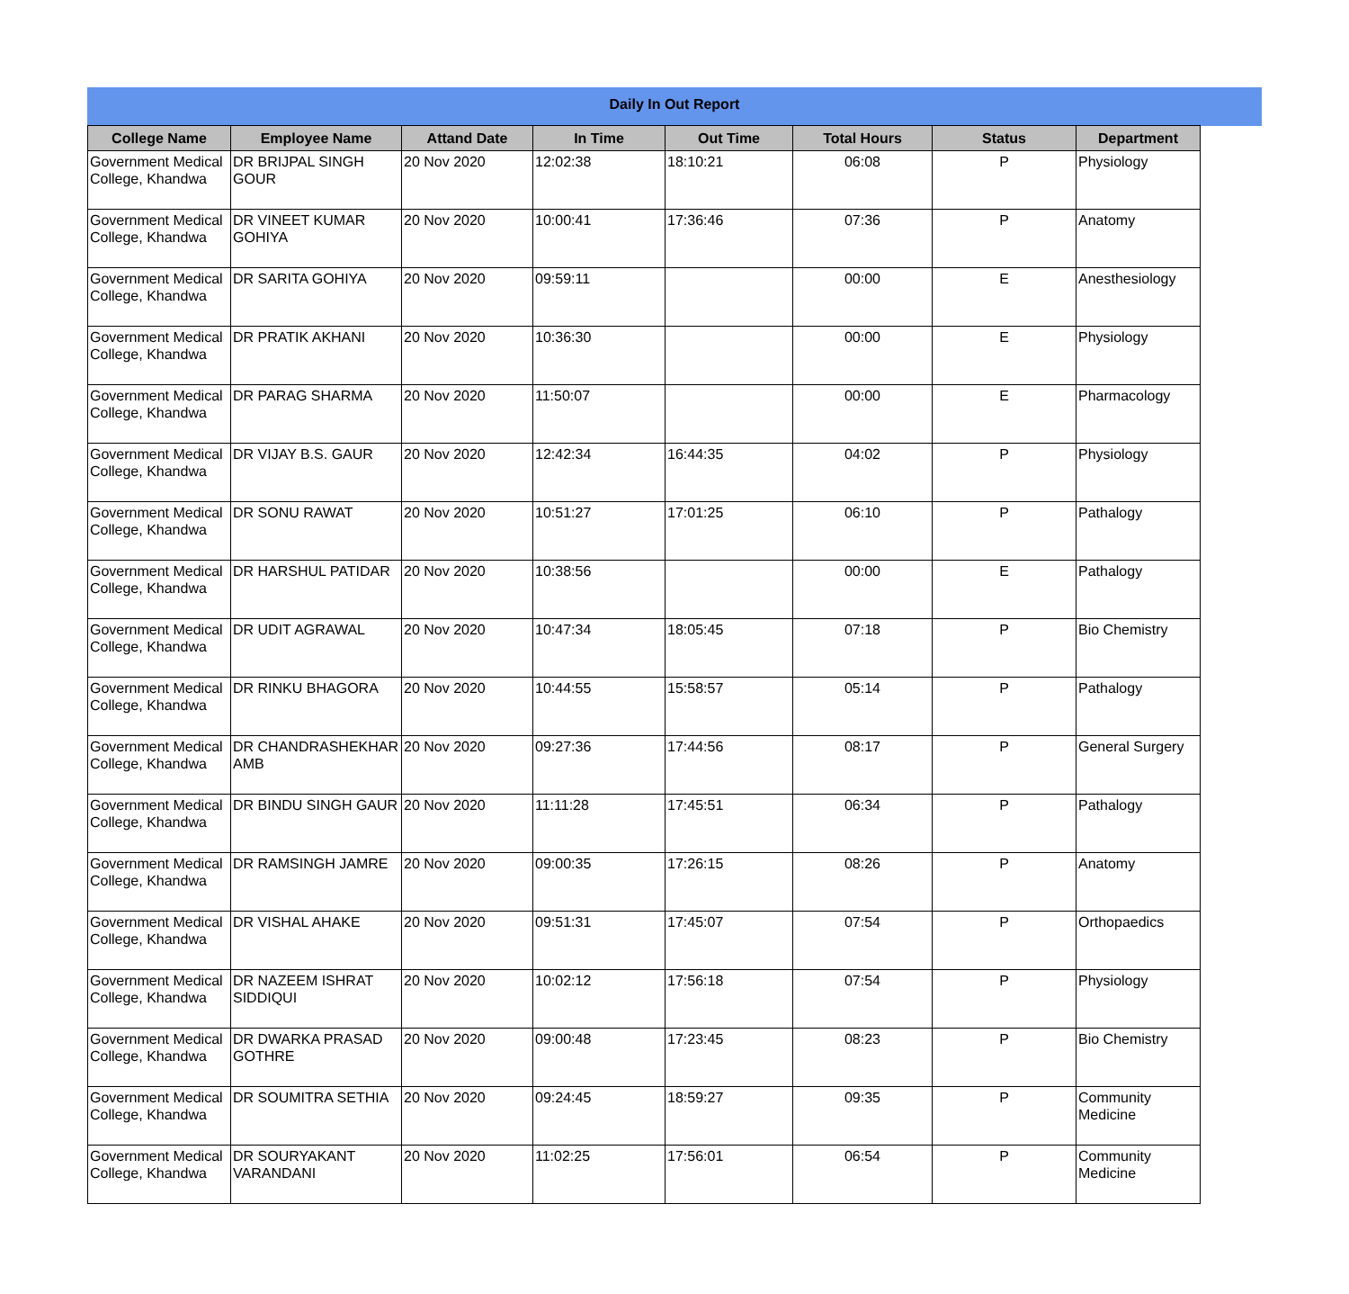Daily In Out Report
| College Name | Employee Name | Attand Date | In Time | Out Time | Total Hours | Status | Department |
| --- | --- | --- | --- | --- | --- | --- | --- |
| Government Medical College, Khandwa | DR BRIJPAL SINGH GOUR | 20 Nov 2020 | 12:02:38 | 18:10:21 | 06:08 | P | Physiology |
| Government Medical College, Khandwa | DR VINEET KUMAR GOHIYA | 20 Nov 2020 | 10:00:41 | 17:36:46 | 07:36 | P | Anatomy |
| Government Medical College, Khandwa | DR SARITA GOHIYA | 20 Nov 2020 | 09:59:11 | | 00:00 | E | Anesthesiology |
| Government Medical College, Khandwa | DR PRATIK AKHANI | 20 Nov 2020 | 10:36:30 | | 00:00 | E | Physiology |
| Government Medical College, Khandwa | DR PARAG SHARMA | 20 Nov 2020 | 11:50:07 | | 00:00 | E | Pharmacology |
| Government Medical College, Khandwa | DR VIJAY B.S. GAUR | 20 Nov 2020 | 12:42:34 | 16:44:35 | 04:02 | P | Physiology |
| Government Medical College, Khandwa | DR SONU RAWAT | 20 Nov 2020 | 10:51:27 | 17:01:25 | 06:10 | P | Pathalogy |
| Government Medical College, Khandwa | DR HARSHUL PATIDAR | 20 Nov 2020 | 10:38:56 | | 00:00 | E | Pathalogy |
| Government Medical College, Khandwa | DR UDIT AGRAWAL | 20 Nov 2020 | 10:47:34 | 18:05:45 | 07:18 | P | Bio Chemistry |
| Government Medical College, Khandwa | DR RINKU BHAGORA | 20 Nov 2020 | 10:44:55 | 15:58:57 | 05:14 | P | Pathalogy |
| Government Medical College, Khandwa | DR CHANDRASHEKHAR AMB | 20 Nov 2020 | 09:27:36 | 17:44:56 | 08:17 | P | General Surgery |
| Government Medical College, Khandwa | DR BINDU SINGH GAUR | 20 Nov 2020 | 11:11:28 | 17:45:51 | 06:34 | P | Pathalogy |
| Government Medical College, Khandwa | DR RAMSINGH JAMRE | 20 Nov 2020 | 09:00:35 | 17:26:15 | 08:26 | P | Anatomy |
| Government Medical College, Khandwa | DR VISHAL AHAKE | 20 Nov 2020 | 09:51:31 | 17:45:07 | 07:54 | P | Orthopaedics |
| Government Medical College, Khandwa | DR NAZEEM ISHRAT SIDDIQUI | 20 Nov 2020 | 10:02:12 | 17:56:18 | 07:54 | P | Physiology |
| Government Medical College, Khandwa | DR DWARKA PRASAD GOTHRE | 20 Nov 2020 | 09:00:48 | 17:23:45 | 08:23 | P | Bio Chemistry |
| Government Medical College, Khandwa | DR SOUMITRA SETHIA | 20 Nov 2020 | 09:24:45 | 18:59:27 | 09:35 | P | Community Medicine |
| Government Medical College, Khandwa | DR SOURYAKANT VARANDANI | 20 Nov 2020 | 11:02:25 | 17:56:01 | 06:54 | P | Community Medicine |